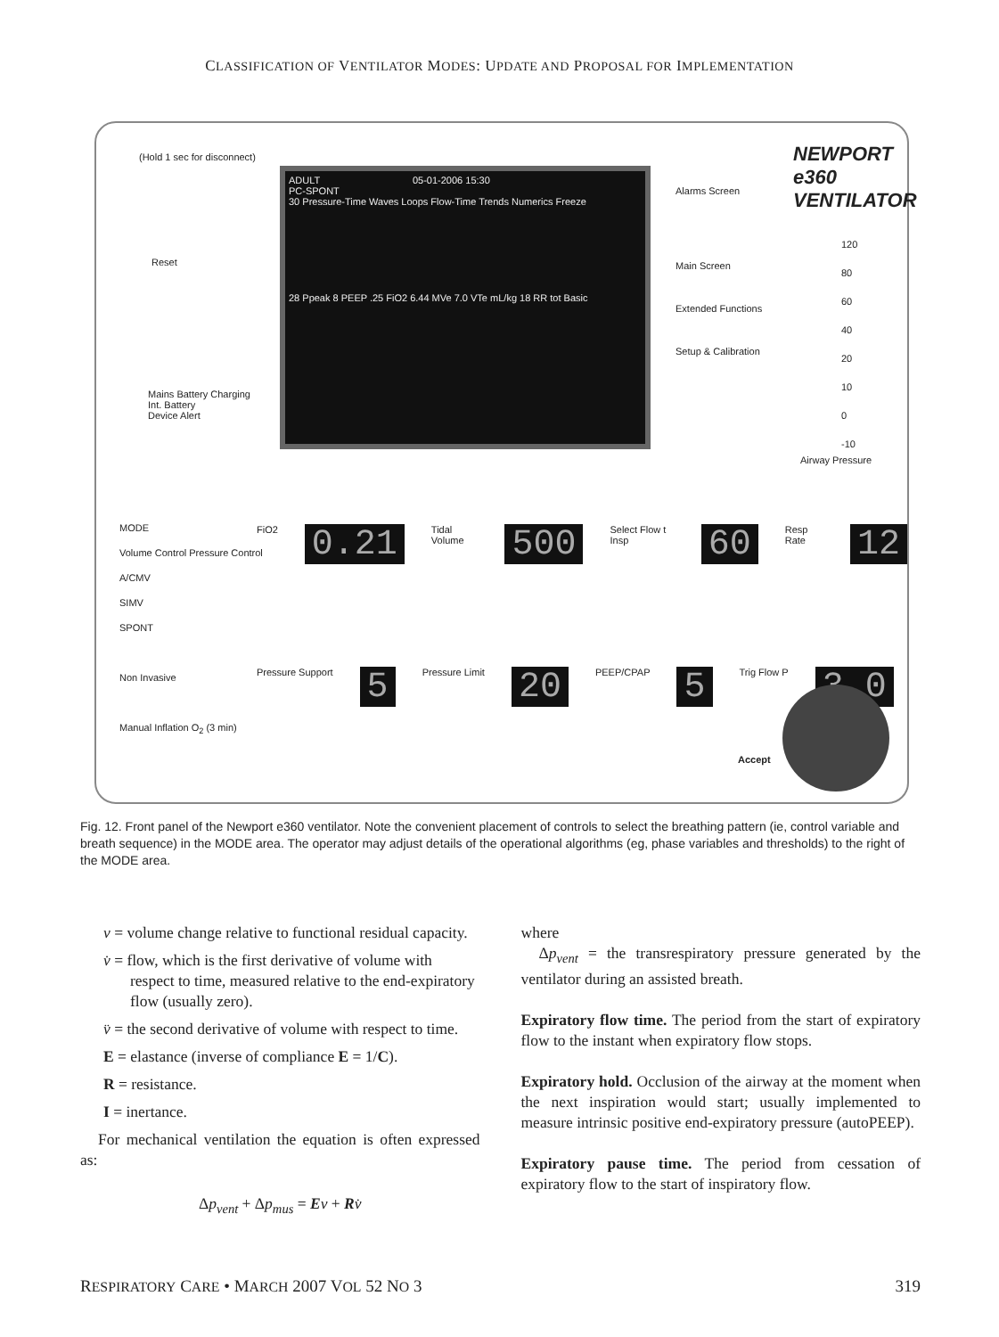CLASSIFICATION OF VENTILATOR MODES: UPDATE AND PROPOSAL FOR IMPLEMENTATION
(Hold 1 sec for disconnect)
Reset
Mains Battery Charging
Int. Battery
Device Alert
ADULT 05-01-2006 15:30
PC-SPONT
30 Pressure-Time Waves Loops Flow-Time Trends Numerics Freeze
28 Ppeak 8 PEEP .25 FiO2 6.44 MVe 7.0 VTe mL/kg 18 RR tot Basic
Alarms Screen
Main Screen
Extended Functions
Setup & Calibration
NEWPORT e360 VENTILATOR
120
80
60
40
20
10
0
-10
Airway Pressure
MODE
Volume Control Pressure Control
A/CMV
SIMV
SPONT
Non Invasive
Manual Inflation O<sub>2</sub> (3 min)
FiO2 0.21 Tidal Volume 500 Select Flow t Insp 60 Resp Rate 12
Pressure Support 5 Pressure Limit 20 PEEP/CPAP 5 Trig Flow P 3.0
Accept
Fig. 12. Front panel of the Newport e360 ventilator. Note the convenient placement of controls to select the breathing pattern (ie, control variable and breath sequence) in the MODE area. The operator may adjust details of the operational algorithms (eg, phase variables and thresholds) to the right of the MODE area.
v = volume change relative to functional residual capacity.
v̇ = flow, which is the first derivative of volume with respect to time, measured relative to the end-expiratory flow (usually zero).
v̈ = the second derivative of volume with respect to time.
E = elastance (inverse of compliance E = 1/C).
R = resistance.
I = inertance.
For mechanical ventilation the equation is often expressed as:
Δp<sub>vent</sub> + Δp<sub>mus</sub> = Ev + Rv̇
where
Δp<sub>vent</sub> = the transrespiratory pressure generated by the ventilator during an assisted breath.
Expiratory flow time. The period from the start of expiratory flow to the instant when expiratory flow stops.
Expiratory hold. Occlusion of the airway at the moment when the next inspiration would start; usually implemented to measure intrinsic positive end-expiratory pressure (autoPEEP).
Expiratory pause time. The period from cessation of expiratory flow to the start of inspiratory flow.
RESPIRATORY CARE • MARCH 2007 VOL 52 NO 3 319